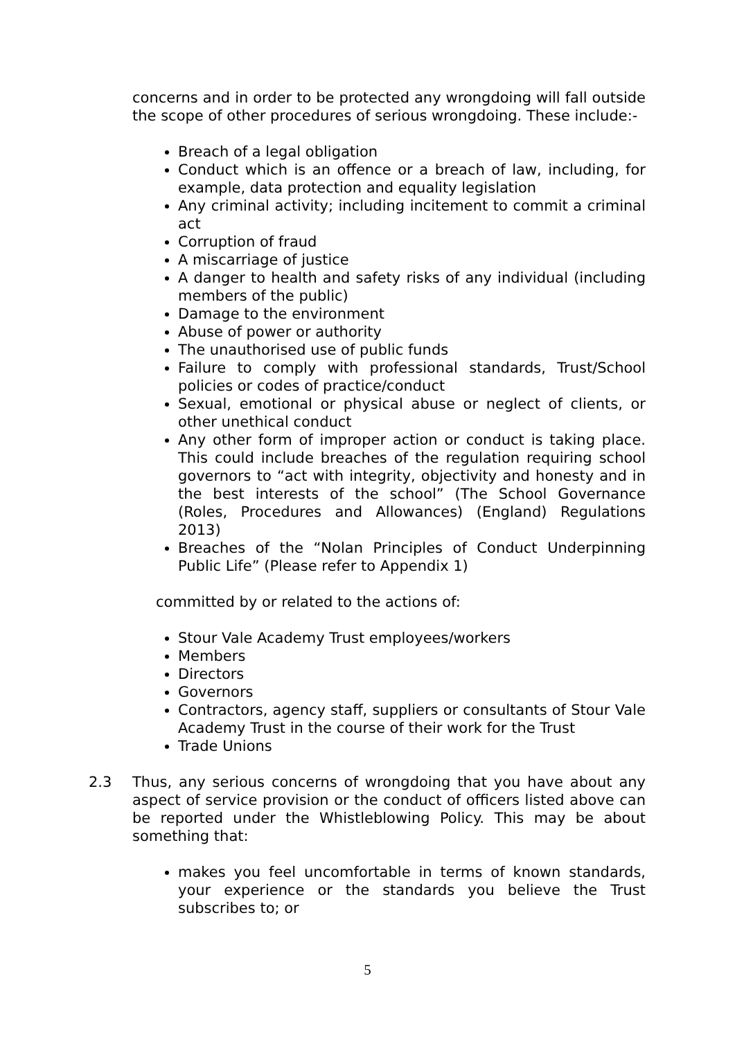concerns and in order to be protected any wrongdoing will fall outside the scope of other procedures of serious wrongdoing. These include:-
Breach of a legal obligation
Conduct which is an offence or a breach of law, including, for example, data protection and equality legislation
Any criminal activity; including incitement to commit a criminal act
Corruption of fraud
A miscarriage of justice
A danger to health and safety risks of any individual (including members of the public)
Damage to the environment
Abuse of power or authority
The unauthorised use of public funds
Failure to comply with professional standards, Trust/School policies or codes of practice/conduct
Sexual, emotional or physical abuse or neglect of clients, or other unethical conduct
Any other form of improper action or conduct is taking place. This could include breaches of the regulation requiring school governors to “act with integrity, objectivity and honesty and in the best interests of the school” (The School Governance (Roles, Procedures and Allowances) (England) Regulations 2013)
Breaches of the “Nolan Principles of Conduct Underpinning Public Life” (Please refer to Appendix 1)
committed by or related to the actions of:
Stour Vale Academy Trust employees/workers
Members
Directors
Governors
Contractors, agency staff, suppliers or consultants of Stour Vale Academy Trust in the course of their work for the Trust
Trade Unions
2.3 Thus, any serious concerns of wrongdoing that you have about any aspect of service provision or the conduct of officers listed above can be reported under the Whistleblowing Policy. This may be about something that:
makes you feel uncomfortable in terms of known standards, your experience or the standards you believe the Trust subscribes to; or
5